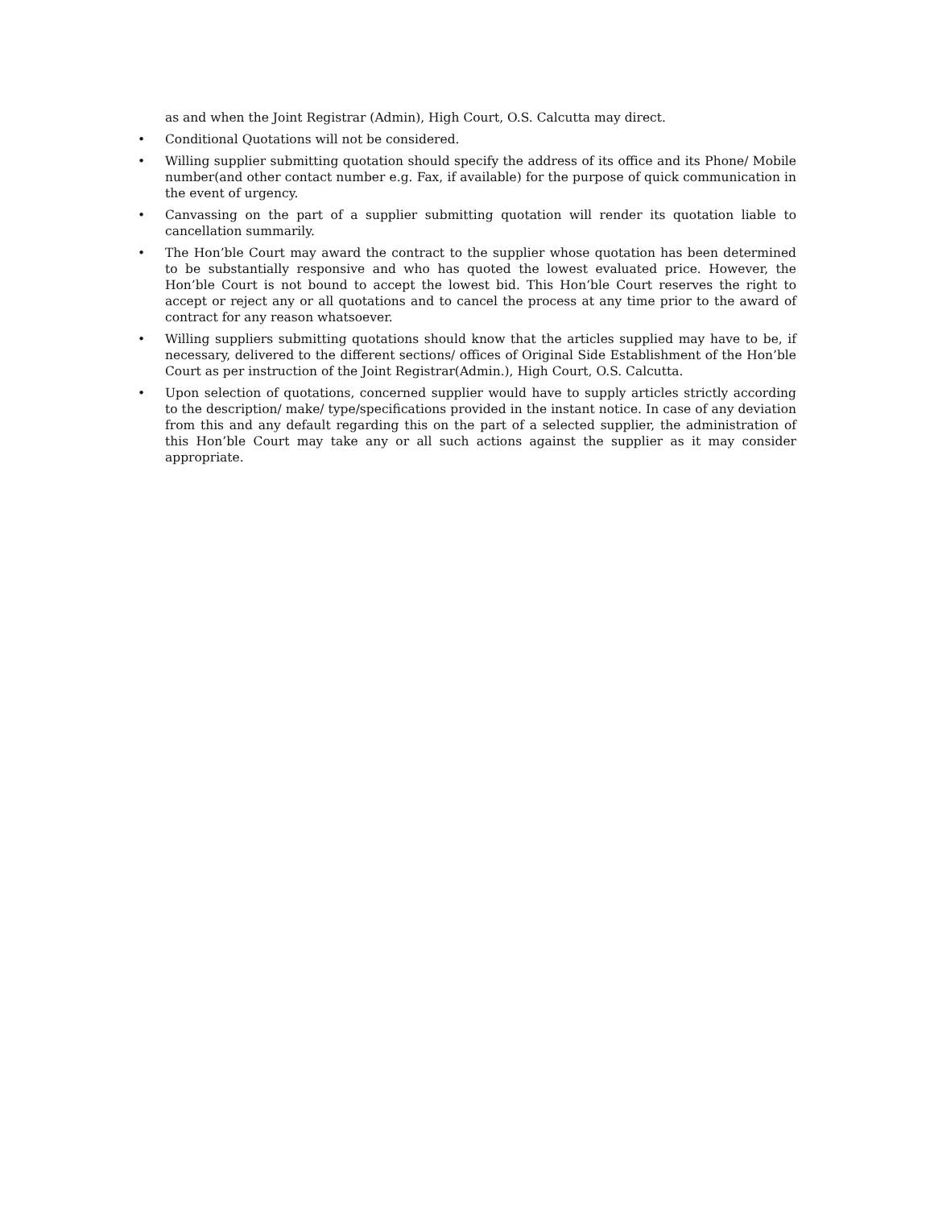as and when the Joint Registrar (Admin), High Court, O.S. Calcutta may direct.
• Conditional Quotations will not be considered.
• Willing supplier submitting quotation should specify the address of its office and its Phone/ Mobile number(and other contact number e.g. Fax, if available) for the purpose of quick communication in the event of urgency.
• Canvassing on the part of a supplier submitting quotation will render its quotation liable to cancellation summarily.
• The Hon’ble Court may award the contract to the supplier whose quotation has been determined to be substantially responsive and who has quoted the lowest evaluated price. However, the Hon’ble Court is not bound to accept the lowest bid. This Hon’ble Court reserves the right to accept or reject any or all quotations and to cancel the process at any time prior to the award of contract for any reason whatsoever.
• Willing suppliers submitting quotations should know that the articles supplied may have to be, if necessary, delivered to the different sections/ offices of Original Side Establishment of the Hon’ble Court as per instruction of the Joint Registrar(Admin.), High Court, O.S. Calcutta.
• Upon selection of quotations, concerned supplier would have to supply articles strictly according to the description/ make/ type/specifications provided in the instant notice. In case of any deviation from this and any default regarding this on the part of a selected supplier, the administration of this Hon’ble Court may take any or all such actions against the supplier as it may consider appropriate.